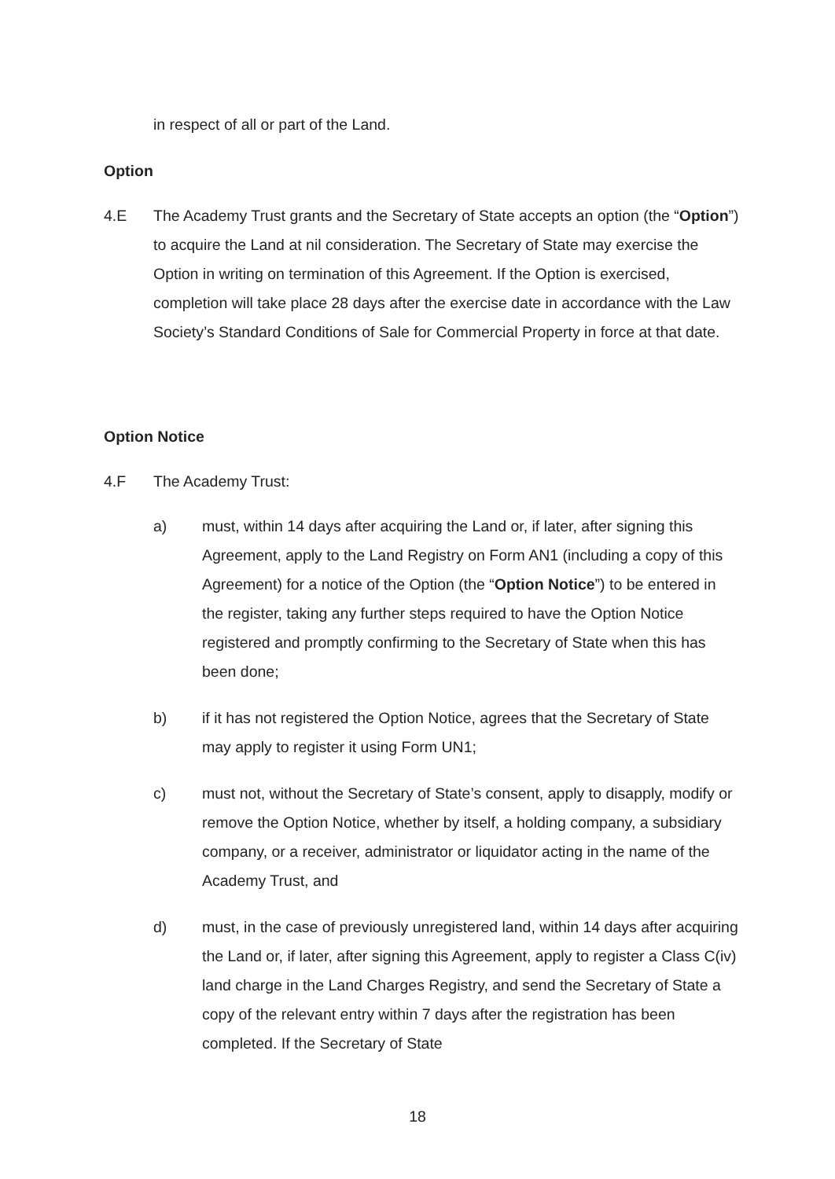in respect of all or part of the Land.
Option
4.E The Academy Trust grants and the Secretary of State accepts an option (the “Option”) to acquire the Land at nil consideration. The Secretary of State may exercise the Option in writing on termination of this Agreement. If the Option is exercised, completion will take place 28 days after the exercise date in accordance with the Law Society’s Standard Conditions of Sale for Commercial Property in force at that date.
Option Notice
4.F The Academy Trust:
a) must, within 14 days after acquiring the Land or, if later, after signing this Agreement, apply to the Land Registry on Form AN1 (including a copy of this Agreement) for a notice of the Option (the “Option Notice”) to be entered in the register, taking any further steps required to have the Option Notice registered and promptly confirming to the Secretary of State when this has been done;
b) if it has not registered the Option Notice, agrees that the Secretary of State may apply to register it using Form UN1;
c) must not, without the Secretary of State’s consent, apply to disapply, modify or remove the Option Notice, whether by itself, a holding company, a subsidiary company, or a receiver, administrator or liquidator acting in the name of the Academy Trust, and
d) must, in the case of previously unregistered land, within 14 days after acquiring the Land or, if later, after signing this Agreement, apply to register a Class C(iv) land charge in the Land Charges Registry, and send the Secretary of State a copy of the relevant entry within 7 days after the registration has been completed. If the Secretary of State
18